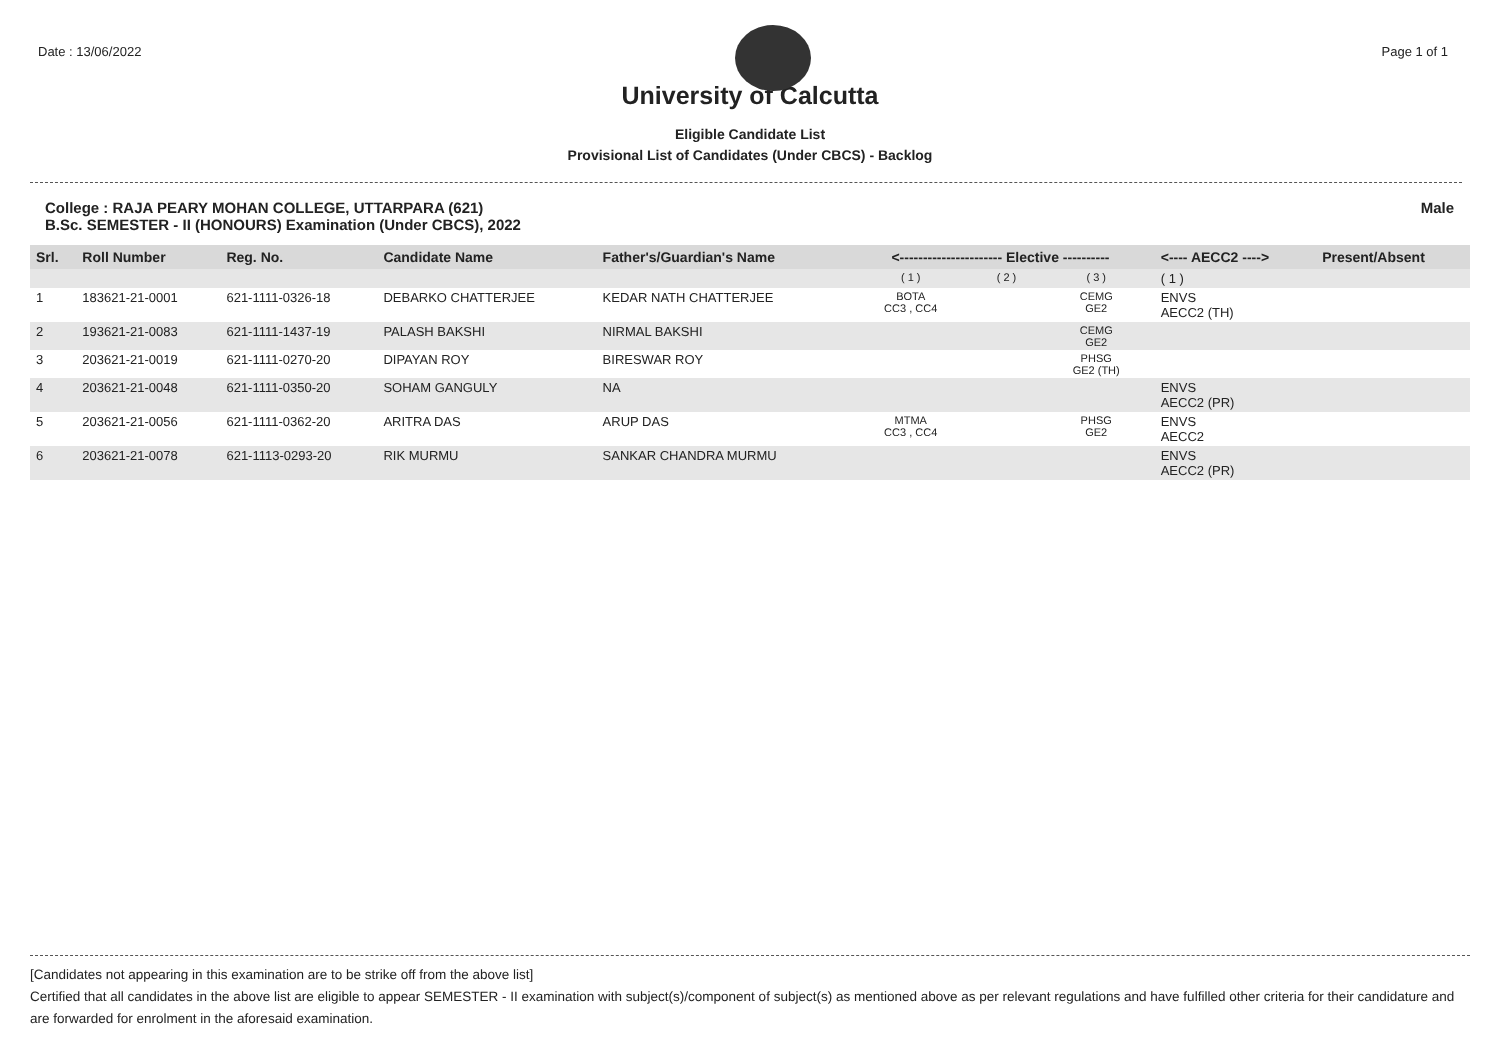Date : 13/06/2022 Page 1 of 1
University of Calcutta
Eligible Candidate List
Provisional List of Candidates (Under CBCS) - Backlog
College : RAJA PEARY MOHAN COLLEGE, UTTARPARA (621)
B.Sc. SEMESTER - II (HONOURS) Examination (Under CBCS), 2022 Male
| Srl. | Roll Number | Reg. No. | Candidate Name | Father's/Guardian's Name | <---------------------- Elective ---------- | | | <---- AECC2 ----> | Present/Absent |
| --- | --- | --- | --- | --- | --- | --- | --- | --- | --- |
| | | | | | ( 1 ) | ( 2 ) | ( 3 ) | ( 1 ) | |
| 1 | 183621-21-0001 | 621-1111-0326-18 | DEBARKO CHATTERJEE | KEDAR NATH CHATTERJEE | BOTA CC3 , CC4 | | CEMG GE2 | ENVS AECC2 (TH) | |
| 2 | 193621-21-0083 | 621-1111-1437-19 | PALASH BAKSHI | NIRMAL BAKSHI | | | CEMG GE2 | | |
| 3 | 203621-21-0019 | 621-1111-0270-20 | DIPAYAN ROY | BIRESWAR ROY | | | PHSG GE2 (TH) | | |
| 4 | 203621-21-0048 | 621-1111-0350-20 | SOHAM GANGULY | NA | | | | ENVS AECC2 (PR) | |
| 5 | 203621-21-0056 | 621-1111-0362-20 | ARITRA DAS | ARUP DAS | MTMA CC3 , CC4 | | PHSG GE2 | ENVS AECC2 | |
| 6 | 203621-21-0078 | 621-1113-0293-20 | RIK MURMU | SANKAR CHANDRA MURMU | | | | ENVS AECC2 (PR) | |
[Candidates not appearing in this examination are to be strike off from the above list]
Certified that all candidates in the above list are eligible to appear SEMESTER - II examination with subject(s)/component of subject(s) as mentioned above as per relevant regulations and have fulfilled other criteria for their candidature and are forwarded for enrolment in the aforesaid examination.